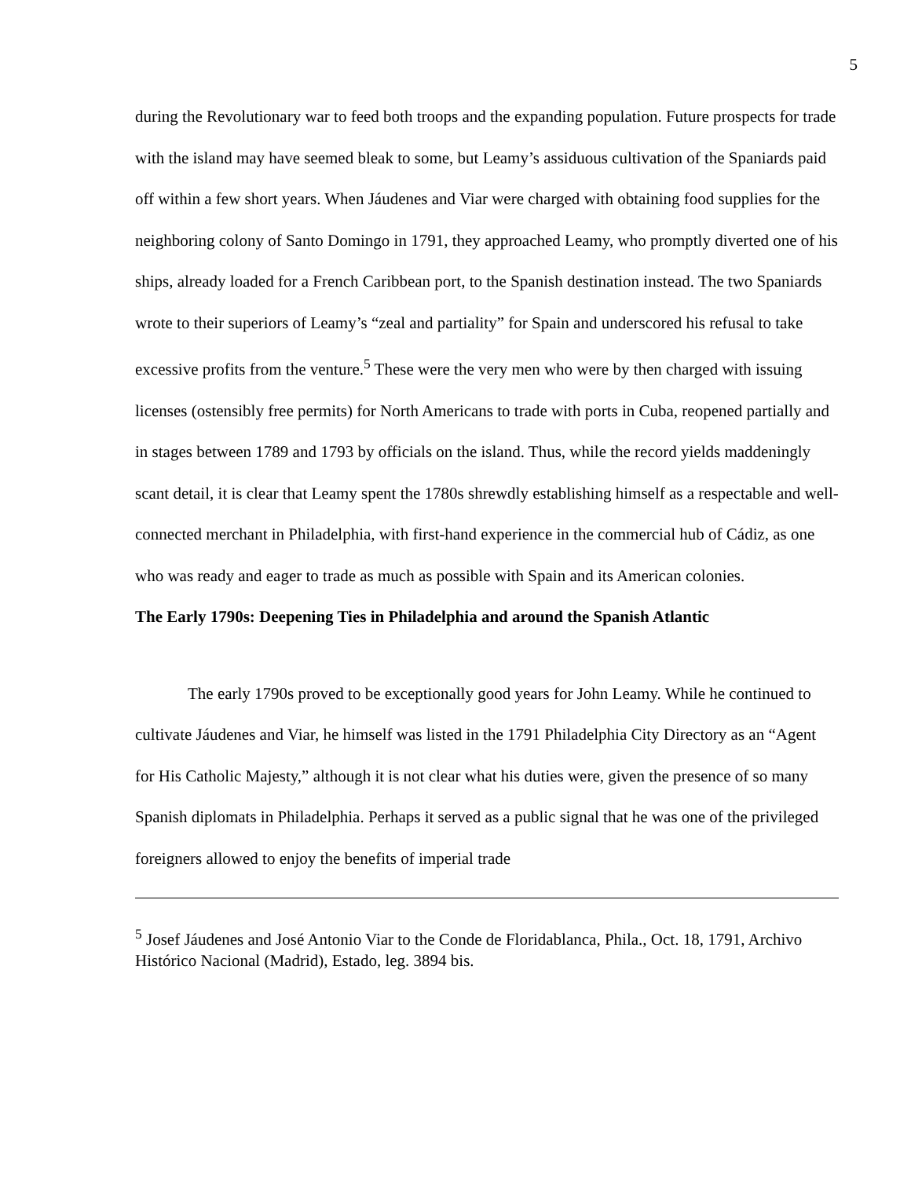5
during the Revolutionary war to feed both troops and the expanding population. Future prospects for trade with the island may have seemed bleak to some, but Leamy’s assiduous cultivation of the Spaniards paid off within a few short years. When Jáudenes and Viar were charged with obtaining food supplies for the neighboring colony of Santo Domingo in 1791, they approached Leamy, who promptly diverted one of his ships, already loaded for a French Caribbean port, to the Spanish destination instead. The two Spaniards wrote to their superiors of Leamy’s “zeal and partiality” for Spain and underscored his refusal to take excessive profits from the venture.<sup>5</sup> These were the very men who were by then charged with issuing licenses (ostensibly free permits) for North Americans to trade with ports in Cuba, reopened partially and in stages between 1789 and 1793 by officials on the island. Thus, while the record yields maddeningly scant detail, it is clear that Leamy spent the 1780s shrewdly establishing himself as a respectable and well-connected merchant in Philadelphia, with first-hand experience in the commercial hub of Cádiz, as one who was ready and eager to trade as much as possible with Spain and its American colonies.
The Early 1790s: Deepening Ties in Philadelphia and around the Spanish Atlantic
The early 1790s proved to be exceptionally good years for John Leamy. While he continued to cultivate Jáudenes and Viar, he himself was listed in the 1791 Philadelphia City Directory as an “Agent for His Catholic Majesty,” although it is not clear what his duties were, given the presence of so many Spanish diplomats in Philadelphia. Perhaps it served as a public signal that he was one of the privileged foreigners allowed to enjoy the benefits of imperial trade
<sup>5</sup> Josef Jáudenes and José Antonio Viar to the Conde de Floridablanca, Phila., Oct. 18, 1791, Archivo Histórico Nacional (Madrid), Estado, leg. 3894 bis.